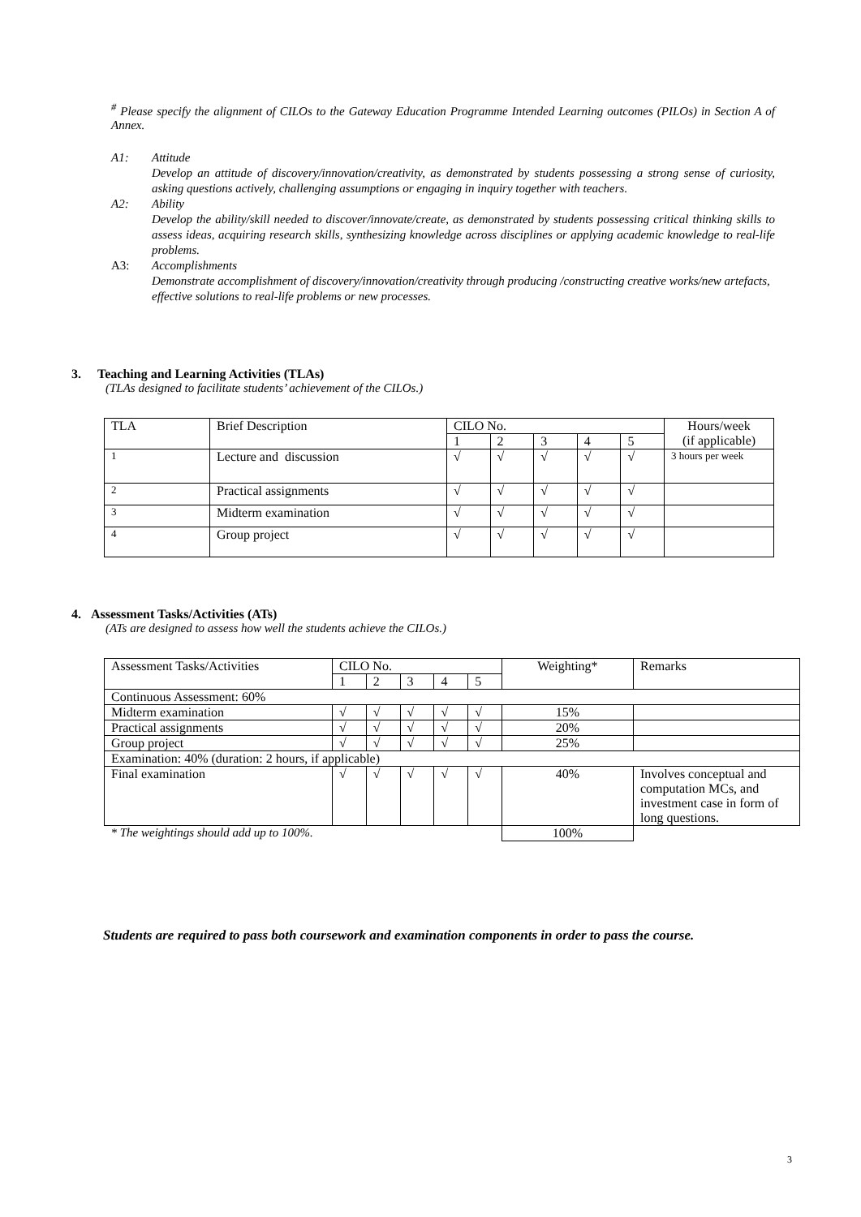<sup>#</sup> Please specify the alignment of CILOs to the Gateway Education Programme Intended Learning outcomes (PILOs) in Section A of Annex.
A1: Attitude
Develop an attitude of discovery/innovation/creativity, as demonstrated by students possessing a strong sense of curiosity, asking questions actively, challenging assumptions or engaging in inquiry together with teachers.
A2: Ability
Develop the ability/skill needed to discover/innovate/create, as demonstrated by students possessing critical thinking skills to assess ideas, acquiring research skills, synthesizing knowledge across disciplines or applying academic knowledge to real-life problems.
A3: Accomplishments
Demonstrate accomplishment of discovery/innovation/creativity through producing /constructing creative works/new artefacts, effective solutions to real-life problems or new processes.
3. Teaching and Learning Activities (TLAs)
(TLAs designed to facilitate students’ achievement of the CILOs.)
| TLA | Brief Description | CILO No. | | | | | Hours/week (if applicable) |
| | | 1 | 2 | 3 | 4 | 5 | |
| 1 | Lecture and discussion | √ | √ | √ | √ | √ | 3 hours per week |
| 2 | Practical assignments | √ | √ | √ | √ | √ | |
| 3 | Midterm examination | √ | √ | √ | √ | √ | |
| 4 | Group project | √ | √ | √ | √ | √ | |
4. Assessment Tasks/Activities (ATs)
(ATs are designed to assess how well the students achieve the CILOs.)
| Assessment Tasks/Activities | CILO No. | | | | | Weighting* | Remarks |
| | 1 | 2 | 3 | 4 | 5 | | |
| Continuous Assessment: 60% | | | | | | | |
| Midterm examination | √ | √ | √ | √ | √ | 15% | |
| Practical assignments | √ | √ | √ | √ | √ | 20% | |
| Group project | √ | √ | √ | √ | √ | 25% | |
| Examination: 40% (duration: 2 hours, if applicable) | | | | | | | |
| Final examination | √ | √ | √ | √ | √ | 40% | Involves conceptual and computation MCs, and investment case in form of long questions. |
| * The weightings should add up to 100%. | | | | | | 100% | |
Students are required to pass both coursework and examination components in order to pass the course.
3